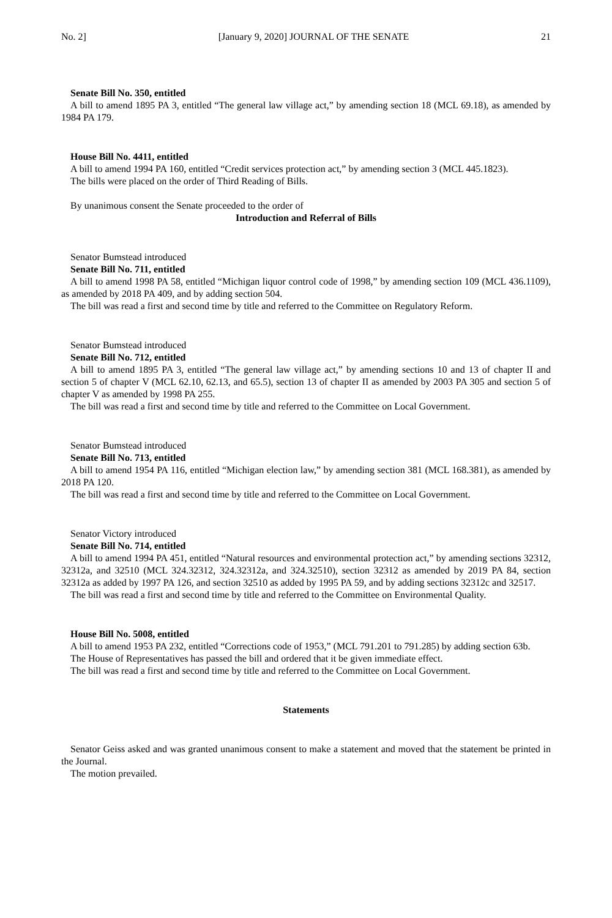No. 2] [January 9, 2020] JOURNAL OF THE SENATE 21
Senate Bill No. 350, entitled
A bill to amend 1895 PA 3, entitled “The general law village act,” by amending section 18 (MCL 69.18), as amended by 1984 PA 179.
House Bill No. 4411, entitled
A bill to amend 1994 PA 160, entitled “Credit services protection act,” by amending section 3 (MCL 445.1823).
The bills were placed on the order of Third Reading of Bills.
By unanimous consent the Senate proceeded to the order of
Introduction and Referral of Bills
Senator Bumstead introduced
Senate Bill No. 711, entitled
A bill to amend 1998 PA 58, entitled “Michigan liquor control code of 1998,” by amending section 109 (MCL 436.1109), as amended by 2018 PA 409, and by adding section 504.
The bill was read a first and second time by title and referred to the Committee on Regulatory Reform.
Senator Bumstead introduced
Senate Bill No. 712, entitled
A bill to amend 1895 PA 3, entitled “The general law village act,” by amending sections 10 and 13 of chapter II and section 5 of chapter V (MCL 62.10, 62.13, and 65.5), section 13 of chapter II as amended by 2003 PA 305 and section 5 of chapter V as amended by 1998 PA 255.
The bill was read a first and second time by title and referred to the Committee on Local Government.
Senator Bumstead introduced
Senate Bill No. 713, entitled
A bill to amend 1954 PA 116, entitled “Michigan election law,” by amending section 381 (MCL 168.381), as amended by 2018 PA 120.
The bill was read a first and second time by title and referred to the Committee on Local Government.
Senator Victory introduced
Senate Bill No. 714, entitled
A bill to amend 1994 PA 451, entitled “Natural resources and environmental protection act,” by amending sections 32312, 32312a, and 32510 (MCL 324.32312, 324.32312a, and 324.32510), section 32312 as amended by 2019 PA 84, section 32312a as added by 1997 PA 126, and section 32510 as added by 1995 PA 59, and by adding sections 32312c and 32517.
The bill was read a first and second time by title and referred to the Committee on Environmental Quality.
House Bill No. 5008, entitled
A bill to amend 1953 PA 232, entitled “Corrections code of 1953,” (MCL 791.201 to 791.285) by adding section 63b.
The House of Representatives has passed the bill and ordered that it be given immediate effect.
The bill was read a first and second time by title and referred to the Committee on Local Government.
Statements
Senator Geiss asked and was granted unanimous consent to make a statement and moved that the statement be printed in the Journal.
The motion prevailed.